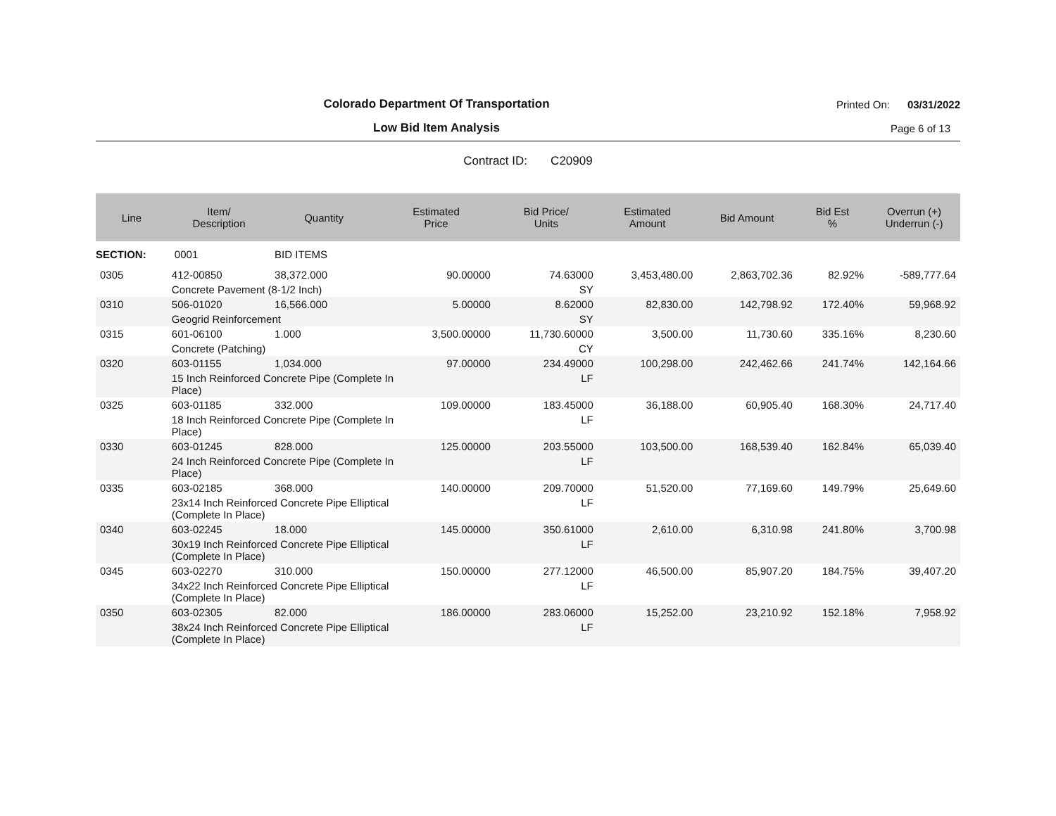Colorado Department Of Transportation
Printed On: 03/31/2022
Low Bid Item Analysis
Page 6 of 13
Contract ID: C20909
| Line | Item/ Description | Quantity | Estimated Price | Bid Price/ Units | Estimated Amount | Bid Amount | Bid Est % | Overrun (+) Underrun (-) |
| --- | --- | --- | --- | --- | --- | --- | --- | --- |
| SECTION: | 0001 | BID ITEMS | | | | | | |
| 0305 | 412-00850 | 38,372.000 | 90.00000 | 74.63000 | 3,453,480.00 | 2,863,702.36 | 82.92% | -589,777.64 |
| | Concrete Pavement (8-1/2 Inch) | | | SY | | | | |
| 0310 | 506-01020 | 16,566.000 | 5.00000 | 8.62000 | 82,830.00 | 142,798.92 | 172.40% | 59,968.92 |
| | Geogrid Reinforcement | | | SY | | | | |
| 0315 | 601-06100 | 1.000 | 3,500.00000 | 11,730.60000 | 3,500.00 | 11,730.60 | 335.16% | 8,230.60 |
| | Concrete (Patching) | | | CY | | | | |
| 0320 | 603-01155 | 1,034.000 | 97.00000 | 234.49000 | 100,298.00 | 242,462.66 | 241.74% | 142,164.66 |
| | 15 Inch Reinforced Concrete Pipe (Complete In Place) | | | LF | | | | |
| 0325 | 603-01185 | 332.000 | 109.00000 | 183.45000 | 36,188.00 | 60,905.40 | 168.30% | 24,717.40 |
| | 18 Inch Reinforced Concrete Pipe (Complete In Place) | | | LF | | | | |
| 0330 | 603-01245 | 828.000 | 125.00000 | 203.55000 | 103,500.00 | 168,539.40 | 162.84% | 65,039.40 |
| | 24 Inch Reinforced Concrete Pipe (Complete In Place) | | | LF | | | | |
| 0335 | 603-02185 | 368.000 | 140.00000 | 209.70000 | 51,520.00 | 77,169.60 | 149.79% | 25,649.60 |
| | 23x14 Inch Reinforced Concrete Pipe Elliptical (Complete In Place) | | | LF | | | | |
| 0340 | 603-02245 | 18.000 | 145.00000 | 350.61000 | 2,610.00 | 6,310.98 | 241.80% | 3,700.98 |
| | 30x19 Inch Reinforced Concrete Pipe Elliptical (Complete In Place) | | | LF | | | | |
| 0345 | 603-02270 | 310.000 | 150.00000 | 277.12000 | 46,500.00 | 85,907.20 | 184.75% | 39,407.20 |
| | 34x22 Inch Reinforced Concrete Pipe Elliptical (Complete In Place) | | | LF | | | | |
| 0350 | 603-02305 | 82.000 | 186.00000 | 283.06000 | 15,252.00 | 23,210.92 | 152.18% | 7,958.92 |
| | 38x24 Inch Reinforced Concrete Pipe Elliptical (Complete In Place) | | | LF | | | | |